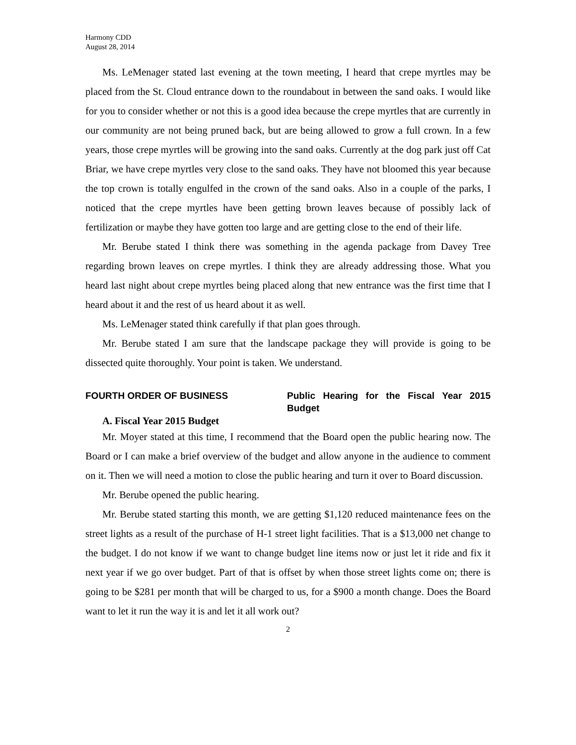Harmony CDD
August 28, 2014
Ms. LeMenager stated last evening at the town meeting, I heard that crepe myrtles may be placed from the St. Cloud entrance down to the roundabout in between the sand oaks. I would like for you to consider whether or not this is a good idea because the crepe myrtles that are currently in our community are not being pruned back, but are being allowed to grow a full crown. In a few years, those crepe myrtles will be growing into the sand oaks. Currently at the dog park just off Cat Briar, we have crepe myrtles very close to the sand oaks. They have not bloomed this year because the top crown is totally engulfed in the crown of the sand oaks. Also in a couple of the parks, I noticed that the crepe myrtles have been getting brown leaves because of possibly lack of fertilization or maybe they have gotten too large and are getting close to the end of their life.
Mr. Berube stated I think there was something in the agenda package from Davey Tree regarding brown leaves on crepe myrtles. I think they are already addressing those. What you heard last night about crepe myrtles being placed along that new entrance was the first time that I heard about it and the rest of us heard about it as well.
Ms. LeMenager stated think carefully if that plan goes through.
Mr. Berube stated I am sure that the landscape package they will provide is going to be dissected quite thoroughly. Your point is taken. We understand.
FOURTH ORDER OF BUSINESS Public Hearing for the Fiscal Year 2015 Budget
A. Fiscal Year 2015 Budget
Mr. Moyer stated at this time, I recommend that the Board open the public hearing now. The Board or I can make a brief overview of the budget and allow anyone in the audience to comment on it. Then we will need a motion to close the public hearing and turn it over to Board discussion.
Mr. Berube opened the public hearing.
Mr. Berube stated starting this month, we are getting $1,120 reduced maintenance fees on the street lights as a result of the purchase of H-1 street light facilities. That is a $13,000 net change to the budget. I do not know if we want to change budget line items now or just let it ride and fix it next year if we go over budget. Part of that is offset by when those street lights come on; there is going to be $281 per month that will be charged to us, for a $900 a month change. Does the Board want to let it run the way it is and let it all work out?
2